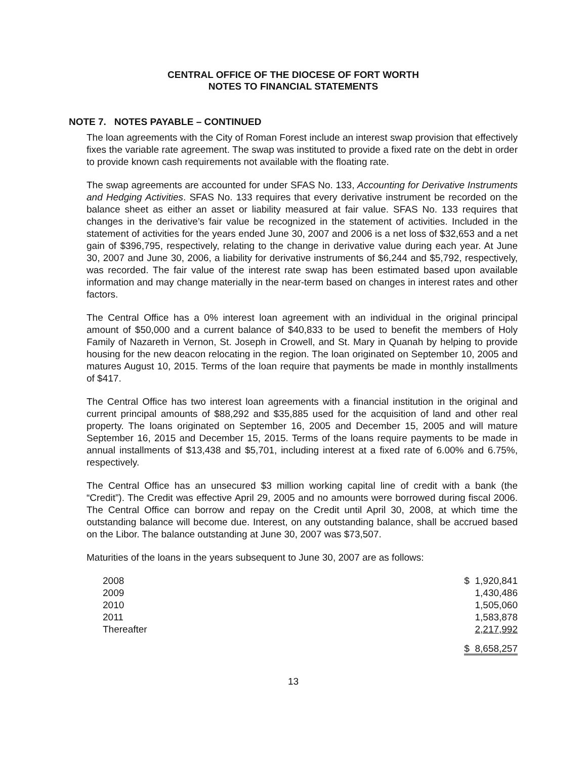CENTRAL OFFICE OF THE DIOCESE OF FORT WORTH
NOTES TO FINANCIAL STATEMENTS
NOTE 7. NOTES PAYABLE – CONTINUED
The loan agreements with the City of Roman Forest include an interest swap provision that effectively fixes the variable rate agreement. The swap was instituted to provide a fixed rate on the debt in order to provide known cash requirements not available with the floating rate.
The swap agreements are accounted for under SFAS No. 133, Accounting for Derivative Instruments and Hedging Activities. SFAS No. 133 requires that every derivative instrument be recorded on the balance sheet as either an asset or liability measured at fair value. SFAS No. 133 requires that changes in the derivative’s fair value be recognized in the statement of activities. Included in the statement of activities for the years ended June 30, 2007 and 2006 is a net loss of $32,653 and a net gain of $396,795, respectively, relating to the change in derivative value during each year. At June 30, 2007 and June 30, 2006, a liability for derivative instruments of $6,244 and $5,792, respectively, was recorded. The fair value of the interest rate swap has been estimated based upon available information and may change materially in the near-term based on changes in interest rates and other factors.
The Central Office has a 0% interest loan agreement with an individual in the original principal amount of $50,000 and a current balance of $40,833 to be used to benefit the members of Holy Family of Nazareth in Vernon, St. Joseph in Crowell, and St. Mary in Quanah by helping to provide housing for the new deacon relocating in the region. The loan originated on September 10, 2005 and matures August 10, 2015. Terms of the loan require that payments be made in monthly installments of $417.
The Central Office has two interest loan agreements with a financial institution in the original and current principal amounts of $88,292 and $35,885 used for the acquisition of land and other real property. The loans originated on September 16, 2005 and December 15, 2005 and will mature September 16, 2015 and December 15, 2015. Terms of the loans require payments to be made in annual installments of $13,438 and $5,701, including interest at a fixed rate of 6.00% and 6.75%, respectively.
The Central Office has an unsecured $3 million working capital line of credit with a bank (the “Credit”). The Credit was effective April 29, 2005 and no amounts were borrowed during fiscal 2006. The Central Office can borrow and repay on the Credit until April 30, 2008, at which time the outstanding balance will become due. Interest, on any outstanding balance, shall be accrued based on the Libor. The balance outstanding at June 30, 2007 was $73,507.
Maturities of the loans in the years subsequent to June 30, 2007 are as follows:
| 2008 | $ 1,920,841 |
| 2009 | 1,430,486 |
| 2010 | 1,505,060 |
| 2011 | 1,583,878 |
| Thereafter | 2,217,992 |
| | $ 8,658,257 |
13